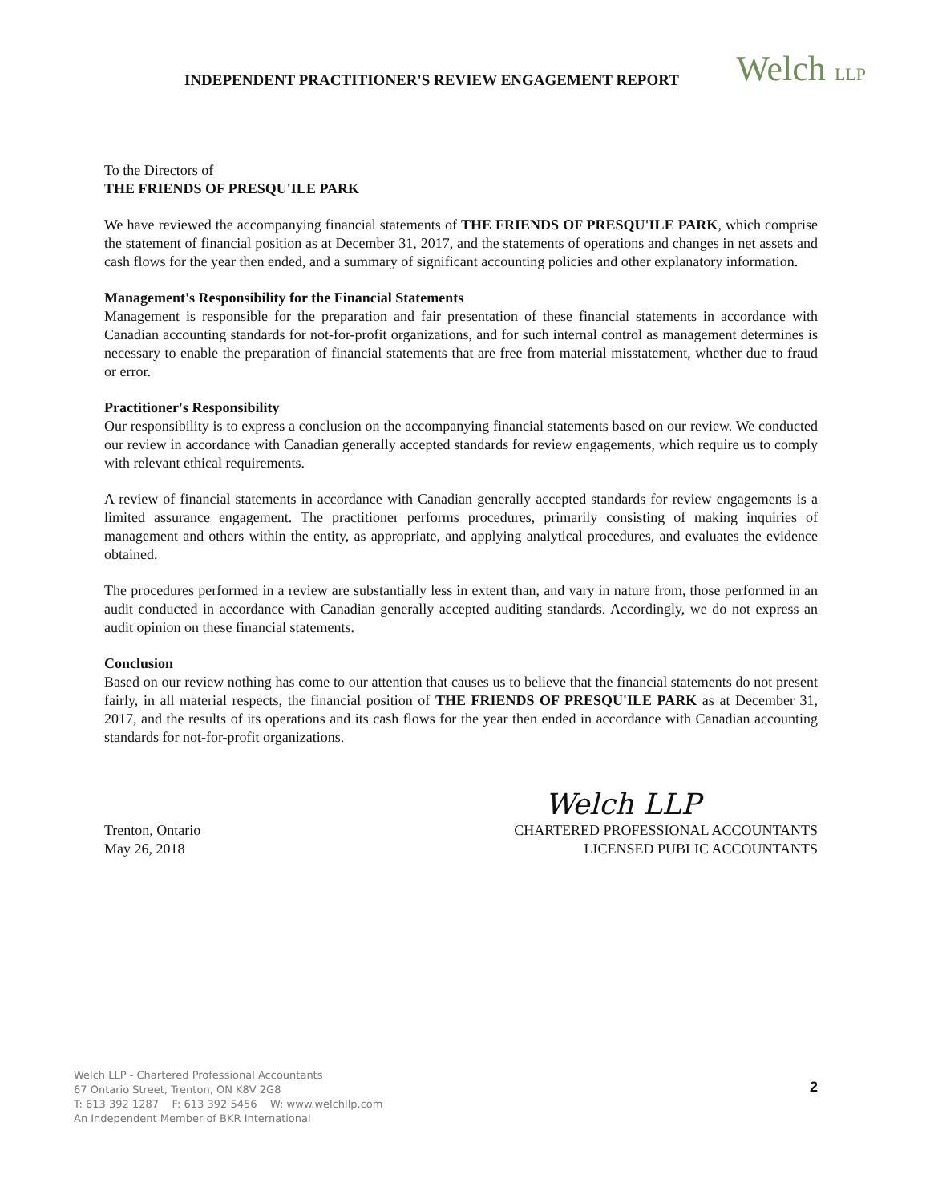INDEPENDENT PRACTITIONER'S REVIEW ENGAGEMENT REPORT
Welch LLP
To the Directors of
THE FRIENDS OF PRESQU'ILE PARK
We have reviewed the accompanying financial statements of THE FRIENDS OF PRESQU'ILE PARK, which comprise the statement of financial position as at December 31, 2017, and the statements of operations and changes in net assets and cash flows for the year then ended, and a summary of significant accounting policies and other explanatory information.
Management's Responsibility for the Financial Statements
Management is responsible for the preparation and fair presentation of these financial statements in accordance with Canadian accounting standards for not-for-profit organizations, and for such internal control as management determines is necessary to enable the preparation of financial statements that are free from material misstatement, whether due to fraud or error.
Practitioner's Responsibility
Our responsibility is to express a conclusion on the accompanying financial statements based on our review. We conducted our review in accordance with Canadian generally accepted standards for review engagements, which require us to comply with relevant ethical requirements.
A review of financial statements in accordance with Canadian generally accepted standards for review engagements is a limited assurance engagement. The practitioner performs procedures, primarily consisting of making inquiries of management and others within the entity, as appropriate, and applying analytical procedures, and evaluates the evidence obtained.
The procedures performed in a review are substantially less in extent than, and vary in nature from, those performed in an audit conducted in accordance with Canadian generally accepted auditing standards. Accordingly, we do not express an audit opinion on these financial statements.
Conclusion
Based on our review nothing has come to our attention that causes us to believe that the financial statements do not present fairly, in all material respects, the financial position of THE FRIENDS OF PRESQU'ILE PARK as at December 31, 2017, and the results of its operations and its cash flows for the year then ended in accordance with Canadian accounting standards for not-for-profit organizations.
Welch LLP
Trenton, Ontario
May 26, 2018
CHARTERED PROFESSIONAL ACCOUNTANTS
LICENSED PUBLIC ACCOUNTANTS
Welch LLP - Chartered Professional Accountants
67 Ontario Street, Trenton, ON K8V 2G8
T: 613 392 1287 F: 613 392 5456 W: www.welchllp.com
An Independent Member of BKR International
2